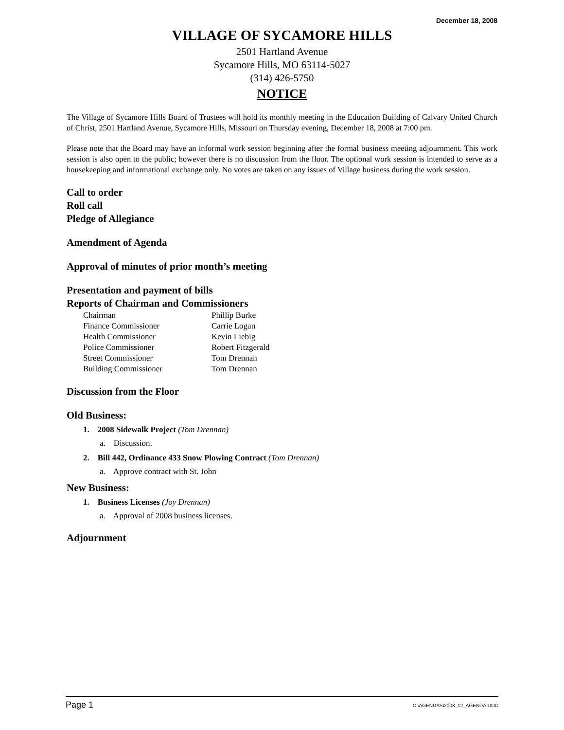December 18, 2008
VILLAGE OF SYCAMORE HILLS
2501 Hartland Avenue
Sycamore Hills, MO 63114-5027
(314) 426-5750
NOTICE
The Village of Sycamore Hills Board of Trustees will hold its monthly meeting in the Education Building of Calvary United Church of Christ, 2501 Hartland Avenue, Sycamore Hills, Missouri on Thursday evening, December 18, 2008 at 7:00 pm.
Please note that the Board may have an informal work session beginning after the formal business meeting adjournment. This work session is also open to the public; however there is no discussion from the floor. The optional work session is intended to serve as a housekeeping and informational exchange only. No votes are taken on any issues of Village business during the work session.
Call to order
Roll call
Pledge of Allegiance
Amendment of Agenda
Approval of minutes of prior month’s meeting
Presentation and payment of bills
Reports of Chairman and Commissioners
| Chairman | Phillip Burke |
| Finance Commissioner | Carrie Logan |
| Health Commissioner | Kevin Liebig |
| Police Commissioner | Robert Fitzgerald |
| Street Commissioner | Tom Drennan |
| Building Commissioner | Tom Drennan |
Discussion from the Floor
Old Business:
1. 2008 Sidewalk Project (Tom Drennan)
a. Discussion.
2. Bill 442, Ordinance 433 Snow Plowing Contract (Tom Drennan)
a. Approve contract with St. John
New Business:
1. Business Licenses (Joy Drennan)
a. Approval of 2008 business licenses.
Adjournment
Page 1 C:\AGENDAS\2008_12_AGENDA.DOC